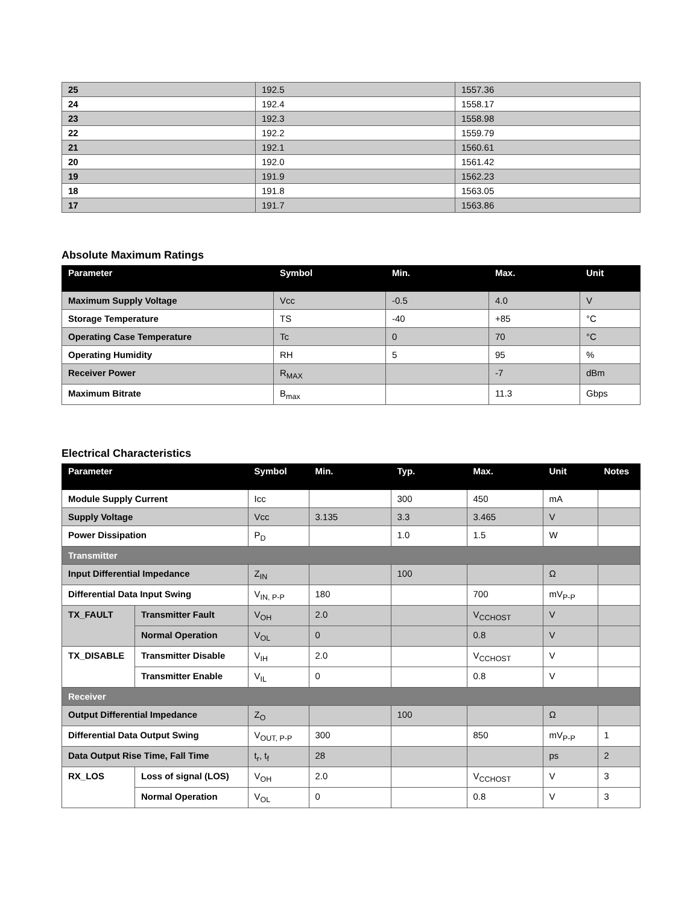| 25 | 192.5 | 1557.36 |
| 24 | 192.4 | 1558.17 |
| 23 | 192.3 | 1558.98 |
| 22 | 192.2 | 1559.79 |
| 21 | 192.1 | 1560.61 |
| 20 | 192.0 | 1561.42 |
| 19 | 191.9 | 1562.23 |
| 18 | 191.8 | 1563.05 |
| 17 | 191.7 | 1563.86 |
Absolute Maximum Ratings
| Parameter | Symbol | Min. | Max. | Unit |
| --- | --- | --- | --- | --- |
| Maximum Supply Voltage | Vcc | -0.5 | 4.0 | V |
| Storage Temperature | TS | -40 | +85 | °C |
| Operating Case Temperature | Tc | 0 | 70 | °C |
| Operating Humidity | RH | 5 | 95 | % |
| Receiver Power | R<sub>MAX</sub> | | -7 | dBm |
| Maximum Bitrate | B<sub>max</sub> | | 11.3 | Gbps |
Electrical Characteristics
| Parameter | | Symbol | Min. | Typ. | Max. | Unit | Notes |
| --- | --- | --- | --- | --- | --- | --- | --- |
| Module Supply Current | | Icc | | 300 | 450 | mA | |
| Supply Voltage | | Vcc | 3.135 | 3.3 | 3.465 | V | |
| Power Dissipation | | P<sub>D</sub> | | 1.0 | 1.5 | W | |
| Transmitter | | | | | | | |
| Input Differential Impedance | | Z<sub>IN</sub> | | 100 | | Ω | |
| Differential Data Input Swing | | V<sub>IN, P-P</sub> | 180 | | 700 | mV<sub>P-P</sub> | |
| TX_FAULT | Transmitter Fault | V<sub>OH</sub> | 2.0 | | V<sub>CCHOST</sub> | V | |
| | Normal Operation | V<sub>OL</sub> | 0 | | 0.8 | V | |
| TX_DISABLE | Transmitter Disable | V<sub>IH</sub> | 2.0 | | V<sub>CCHOST</sub> | V | |
| | Transmitter Enable | V<sub>IL</sub> | 0 | | 0.8 | V | |
| Receiver | | | | | | | |
| Output Differential Impedance | | Z<sub>O</sub> | | 100 | | Ω | |
| Differential Data Output Swing | | V<sub>OUT, P-P</sub> | 300 | | 850 | mV<sub>P-P</sub> | 1 |
| Data Output Rise Time, Fall Time | | t<sub>r</sub>, t<sub>f</sub> | 28 | | | ps | 2 |
| RX_LOS | Loss of signal (LOS) | V<sub>OH</sub> | 2.0 | | V<sub>CCHOST</sub> | V | 3 |
| | Normal Operation | V<sub>OL</sub> | 0 | | 0.8 | V | 3 |